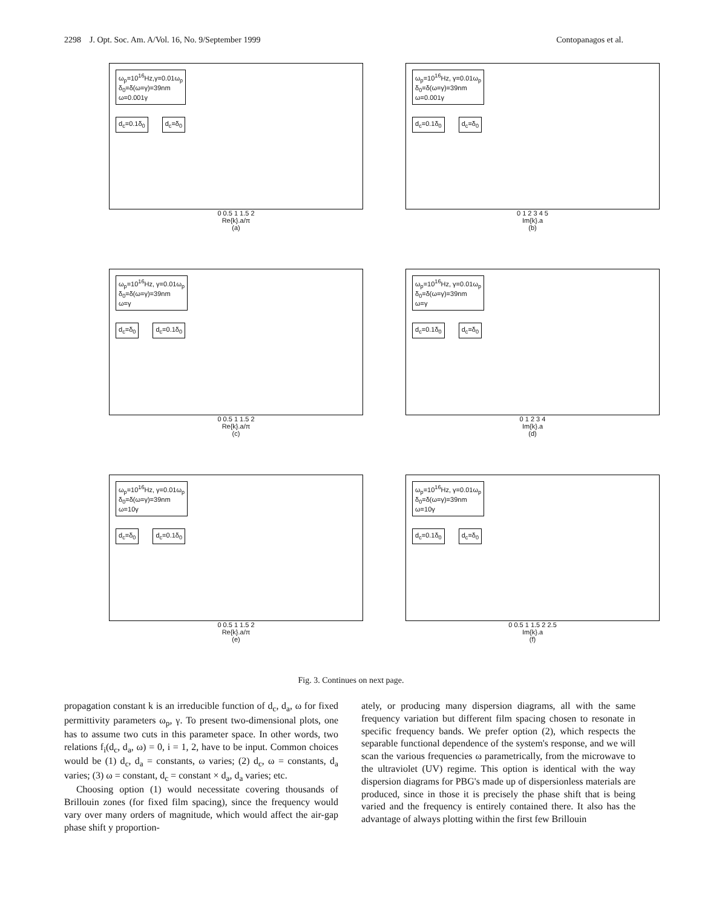2298 J. Opt. Soc. Am. A/Vol. 16, No. 9/September 1999 Contopanagos et al.
ω<sub>p</sub>=10<sup>16</sup>Hz,γ=0.01ω<sub>p</sub>
δ<sub>0</sub>=δ(ω=γ)=39nm
ω=0.001γ
d<sub>c</sub>=0.1δ<sub>0</sub> d<sub>c</sub>=δ<sub>0</sub>
0 0.5 1 1.5 2
Re{k}.a/π
(a)
ω<sub>p</sub>=10<sup>16</sup>Hz, γ=0.01ω<sub>p</sub>
δ<sub>0</sub>=δ(ω=γ)=39nm
ω=0.001γ
d<sub>c</sub>=0.1δ<sub>0</sub> d<sub>c</sub>=δ<sub>0</sub>
0 1 2 3 4 5
Im{k}.a
(b)
ω<sub>p</sub>=10<sup>16</sup>Hz, γ=0.01ω<sub>p</sub>
δ<sub>0</sub>=δ(ω=γ)=39nm
ω=γ
d<sub>c</sub>=δ<sub>0</sub> d<sub>c</sub>=0.1δ<sub>0</sub>
0 0.5 1 1.5 2
Re{k}.a/π
(c)
ω<sub>p</sub>=10<sup>16</sup>Hz, γ=0.01ω<sub>p</sub>
δ<sub>0</sub>=δ(ω=γ)=39nm
ω=γ
d<sub>c</sub>=0.1δ<sub>0</sub> d<sub>c</sub>=δ<sub>0</sub>
0 1 2 3 4
Im{k}.a
(d)
ω<sub>p</sub>=10<sup>16</sup>Hz, γ=0.01ω<sub>p</sub>
δ<sub>0</sub>=δ(ω=γ)=39nm
ω=10γ
d<sub>c</sub>=δ<sub>0</sub> d<sub>c</sub>=0.1δ<sub>0</sub>
0 0.5 1 1.5 2
Re{k}.a/π
(e)
ω<sub>p</sub>=10<sup>16</sup>Hz, γ=0.01ω<sub>p</sub>
δ<sub>0</sub>=δ(ω=γ)=39nm
ω=10γ
d<sub>c</sub>=0.1δ<sub>0</sub> d<sub>c</sub>=δ<sub>0</sub>
0 0.5 1 1.5 2 2.5
Im{k}.a
(f)
Fig. 3. Continues on next page.
propagation constant k is an irreducible function of d<sub>c</sub>, d<sub>a</sub>, ω for fixed permittivity parameters ω<sub>p</sub>, γ. To present two-dimensional plots, one has to assume two cuts in this parameter space. In other words, two relations f<sub>i</sub>(d<sub>c</sub>, d<sub>a</sub>, ω) = 0, i = 1, 2, have to be input. Common choices would be (1) d<sub>c</sub>, d<sub>a</sub> = constants, ω varies; (2) d<sub>c</sub>, ω = constants, d<sub>a</sub> varies; (3) ω = constant, d<sub>c</sub> = constant × d<sub>a</sub>, d<sub>a</sub> varies; etc.
Choosing option (1) would necessitate covering thousands of Brillouin zones (for fixed film spacing), since the frequency would vary over many orders of magnitude, which would affect the air-gap phase shift y proportion-
ately, or producing many dispersion diagrams, all with the same frequency variation but different film spacing chosen to resonate in specific frequency bands. We prefer option (2), which respects the separable functional dependence of the system's response, and we will scan the various frequencies ω parametrically, from the microwave to the ultraviolet (UV) regime. This option is identical with the way dispersion diagrams for PBG's made up of dispersionless materials are produced, since in those it is precisely the phase shift that is being varied and the frequency is entirely contained there. It also has the advantage of always plotting within the first few Brillouin